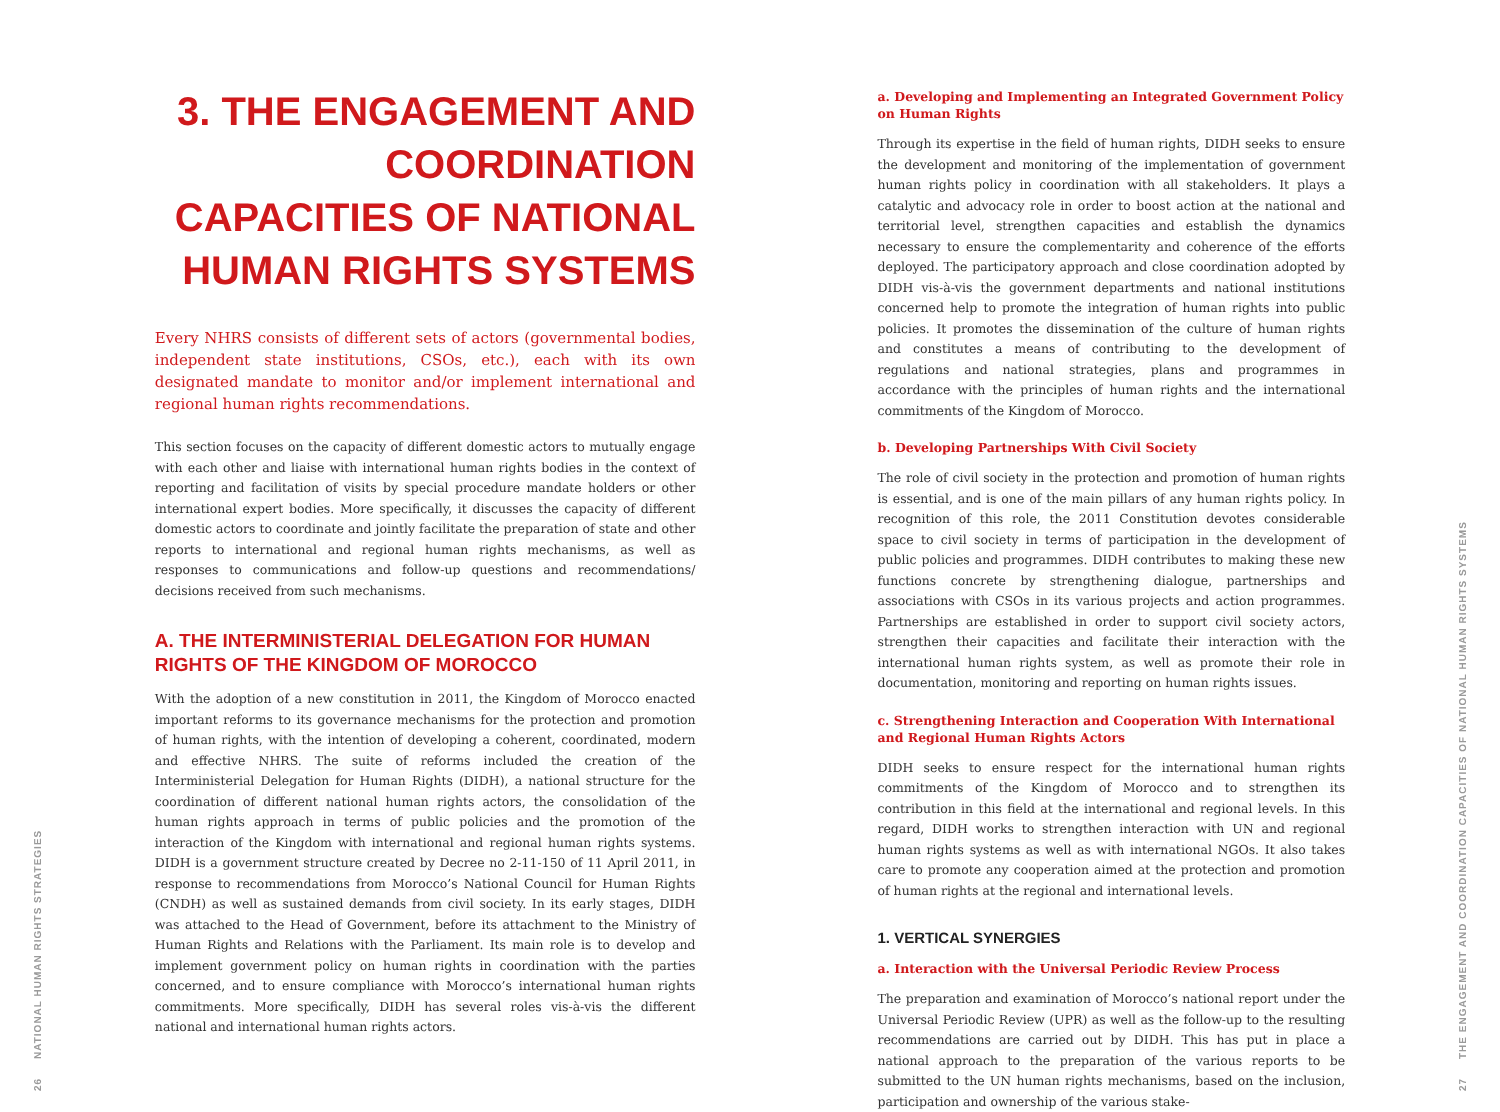26 NATIONAL HUMAN RIGHTS STRATEGIES
3. THE ENGAGEMENT AND COORDINATION CAPACITIES OF NATIONAL HUMAN RIGHTS SYSTEMS
Every NHRS consists of different sets of actors (governmental bodies, independent state institutions, CSOs, etc.), each with its own designated mandate to monitor and/or implement international and regional human rights recommendations.
This section focuses on the capacity of different domestic actors to mutually engage with each other and liaise with international human rights bodies in the context of reporting and facilitation of visits by special procedure mandate holders or other international expert bodies. More specifically, it discusses the capacity of different domestic actors to coordinate and jointly facilitate the preparation of state and other reports to international and regional human rights mechanisms, as well as responses to communications and follow-up questions and recommendations/ decisions received from such mechanisms.
A. THE INTERMINISTERIAL DELEGATION FOR HUMAN RIGHTS OF THE KINGDOM OF MOROCCO
With the adoption of a new constitution in 2011, the Kingdom of Morocco enacted important reforms to its governance mechanisms for the protection and promotion of human rights, with the intention of developing a coherent, coordinated, modern and effective NHRS. The suite of reforms included the creation of the Interministerial Delegation for Human Rights (DIDH), a national structure for the coordination of different national human rights actors, the consolidation of the human rights approach in terms of public policies and the promotion of the interaction of the Kingdom with international and regional human rights systems. DIDH is a government structure created by Decree no 2-11-150 of 11 April 2011, in response to recommendations from Morocco’s National Council for Human Rights (CNDH) as well as sustained demands from civil society. In its early stages, DIDH was attached to the Head of Government, before its attachment to the Ministry of Human Rights and Relations with the Parliament. Its main role is to develop and implement government policy on human rights in coordination with the parties concerned, and to ensure compliance with Morocco’s international human rights commitments. More specifically, DIDH has several roles vis-à-vis the different national and international human rights actors.
a. Developing and Implementing an Integrated Government Policy on Human Rights
Through its expertise in the field of human rights, DIDH seeks to ensure the development and monitoring of the implementation of government human rights policy in coordination with all stakeholders. It plays a catalytic and advocacy role in order to boost action at the national and territorial level, strengthen capacities and establish the dynamics necessary to ensure the complementarity and coherence of the efforts deployed. The participatory approach and close coordination adopted by DIDH vis-à-vis the government departments and national institutions concerned help to promote the integration of human rights into public policies. It promotes the dissemination of the culture of human rights and constitutes a means of contributing to the development of regulations and national strategies, plans and programmes in accordance with the principles of human rights and the international commitments of the Kingdom of Morocco.
b. Developing Partnerships With Civil Society
The role of civil society in the protection and promotion of human rights is essential, and is one of the main pillars of any human rights policy. In recognition of this role, the 2011 Constitution devotes considerable space to civil society in terms of participation in the development of public policies and programmes. DIDH contributes to making these new functions concrete by strengthening dialogue, partnerships and associations with CSOs in its various projects and action programmes. Partnerships are established in order to support civil society actors, strengthen their capacities and facilitate their interaction with the international human rights system, as well as promote their role in documentation, monitoring and reporting on human rights issues.
c. Strengthening Interaction and Cooperation With International and Regional Human Rights Actors
DIDH seeks to ensure respect for the international human rights commitments of the Kingdom of Morocco and to strengthen its contribution in this field at the international and regional levels. In this regard, DIDH works to strengthen interaction with UN and regional human rights systems as well as with international NGOs. It also takes care to promote any cooperation aimed at the protection and promotion of human rights at the regional and international levels.
1. VERTICAL SYNERGIES
a. Interaction with the Universal Periodic Review Process
The preparation and examination of Morocco’s national report under the Universal Periodic Review (UPR) as well as the follow-up to the resulting recommendations are carried out by DIDH. This has put in place a national approach to the preparation of the various reports to be submitted to the UN human rights mechanisms, based on the inclusion, participation and ownership of the various stake-
27 THE ENGAGEMENT AND COORDINATION CAPACITIES OF NATIONAL HUMAN RIGHTS SYSTEMS